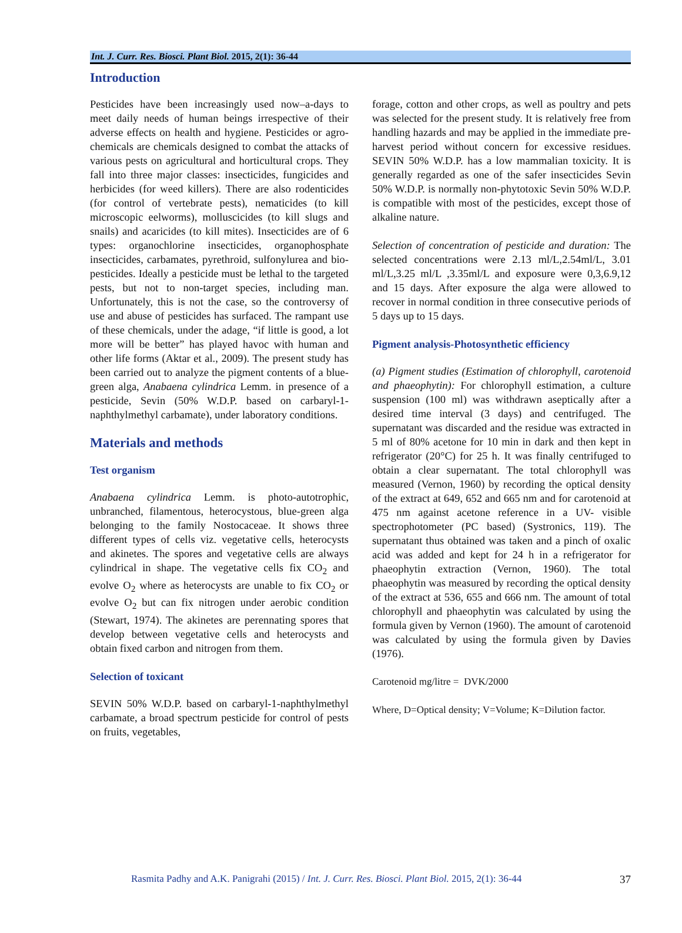Int. J. Curr. Res. Biosci. Plant Biol. 2015, 2(1): 36-44
Introduction
Pesticides have been increasingly used now–a-days to meet daily needs of human beings irrespective of their adverse effects on health and hygiene. Pesticides or agro-chemicals are chemicals designed to combat the attacks of various pests on agricultural and horticultural crops. They fall into three major classes: insecticides, fungicides and herbicides (for weed killers). There are also rodenticides (for control of vertebrate pests), nematicides (to kill microscopic eelworms), molluscicides (to kill slugs and snails) and acaricides (to kill mites). Insecticides are of 6 types: organochlorine insecticides, organophosphate insecticides, carbamates, pyrethroid, sulfonylurea and bio-pesticides. Ideally a pesticide must be lethal to the targeted pests, but not to non-target species, including man. Unfortunately, this is not the case, so the controversy of use and abuse of pesticides has surfaced. The rampant use of these chemicals, under the adage, “if little is good, a lot more will be better” has played havoc with human and other life forms (Aktar et al., 2009). The present study has been carried out to analyze the pigment contents of a blue-green alga, Anabaena cylindrica Lemm. in presence of a pesticide, Sevin (50% W.D.P. based on carbaryl-1-naphthylmethyl carbamate), under laboratory conditions.
Materials and methods
Test organism
Anabaena cylindrica Lemm. is photo-autotrophic, unbranched, filamentous, heterocystous, blue-green alga belonging to the family Nostocaceae. It shows three different types of cells viz. vegetative cells, heterocysts and akinetes. The spores and vegetative cells are always cylindrical in shape. The vegetative cells fix CO<sub>2</sub> and evolve O<sub>2</sub> where as heterocysts are unable to fix CO<sub>2</sub> or evolve O<sub>2</sub> but can fix nitrogen under aerobic condition (Stewart, 1974). The akinetes are perennating spores that develop between vegetative cells and heterocysts and obtain fixed carbon and nitrogen from them.
Selection of toxicant
SEVIN 50% W.D.P. based on carbaryl-1-naphthylmethyl carbamate, a broad spectrum pesticide for control of pests on fruits, vegetables,
forage, cotton and other crops, as well as poultry and pets was selected for the present study. It is relatively free from handling hazards and may be applied in the immediate pre-harvest period without concern for excessive residues. SEVIN 50% W.D.P. has a low mammalian toxicity. It is generally regarded as one of the safer insecticides Sevin 50% W.D.P. is normally non-phytotoxic Sevin 50% W.D.P. is compatible with most of the pesticides, except those of alkaline nature.
Selection of concentration of pesticide and duration: The selected concentrations were 2.13 ml/L,2.54ml/L, 3.01 ml/L,3.25 ml/L ,3.35ml/L and exposure were 0,3,6.9,12 and 15 days. After exposure the alga were allowed to recover in normal condition in three consecutive periods of 5 days up to 15 days.
Pigment analysis-Photosynthetic efficiency
(a) Pigment studies (Estimation of chlorophyll, carotenoid and phaeophytin): For chlorophyll estimation, a culture suspension (100 ml) was withdrawn aseptically after a desired time interval (3 days) and centrifuged. The supernatant was discarded and the residue was extracted in 5 ml of 80% acetone for 10 min in dark and then kept in refrigerator (20°C) for 25 h. It was finally centrifuged to obtain a clear supernatant. The total chlorophyll was measured (Vernon, 1960) by recording the optical density of the extract at 649, 652 and 665 nm and for carotenoid at 475 nm against acetone reference in a UV- visible spectrophotometer (PC based) (Systronics, 119). The supernatant thus obtained was taken and a pinch of oxalic acid was added and kept for 24 h in a refrigerator for phaeophytin extraction (Vernon, 1960). The total phaeophytin was measured by recording the optical density of the extract at 536, 655 and 666 nm. The amount of total chlorophyll and phaeophytin was calculated by using the formula given by Vernon (1960). The amount of carotenoid was calculated by using the formula given by Davies (1976).
Carotenoid mg/litre = DVK/2000
Where, D=Optical density; V=Volume; K=Dilution factor.
Rasmita Padhy and A.K. Panigrahi (2015) / Int. J. Curr. Res. Biosci. Plant Biol. 2015, 2(1): 36-44 37